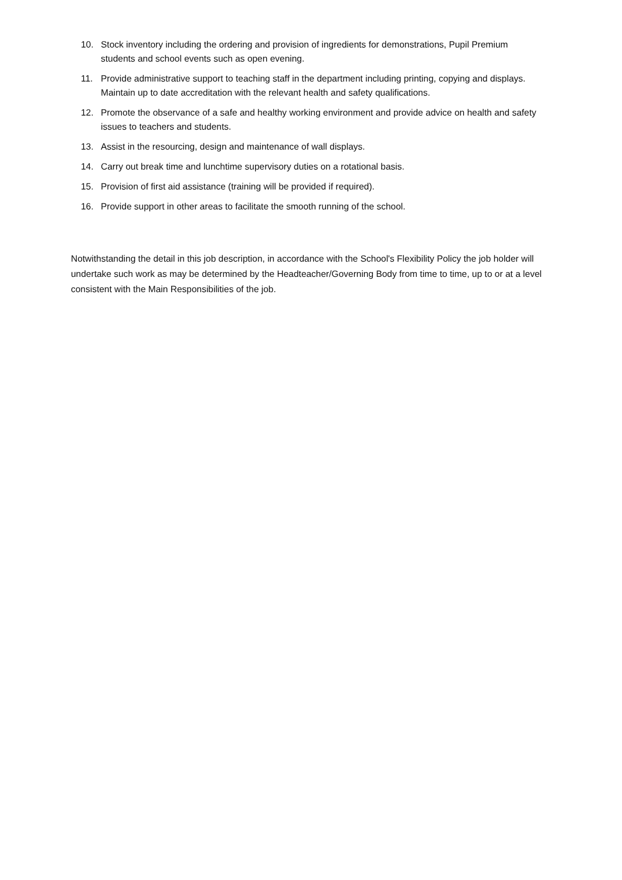10. Stock inventory including the ordering and provision of ingredients for demonstrations, Pupil Premium students and school events such as open evening.
11. Provide administrative support to teaching staff in the department including printing, copying and displays. Maintain up to date accreditation with the relevant health and safety qualifications.
12. Promote the observance of a safe and healthy working environment and provide advice on health and safety issues to teachers and students.
13. Assist in the resourcing, design and maintenance of wall displays.
14. Carry out break time and lunchtime supervisory duties on a rotational basis.
15. Provision of first aid assistance (training will be provided if required).
16. Provide support in other areas to facilitate the smooth running of the school.
Notwithstanding the detail in this job description, in accordance with the School's Flexibility Policy the job holder will undertake such work as may be determined by the Headteacher/Governing Body from time to time, up to or at a level consistent with the Main Responsibilities of the job.